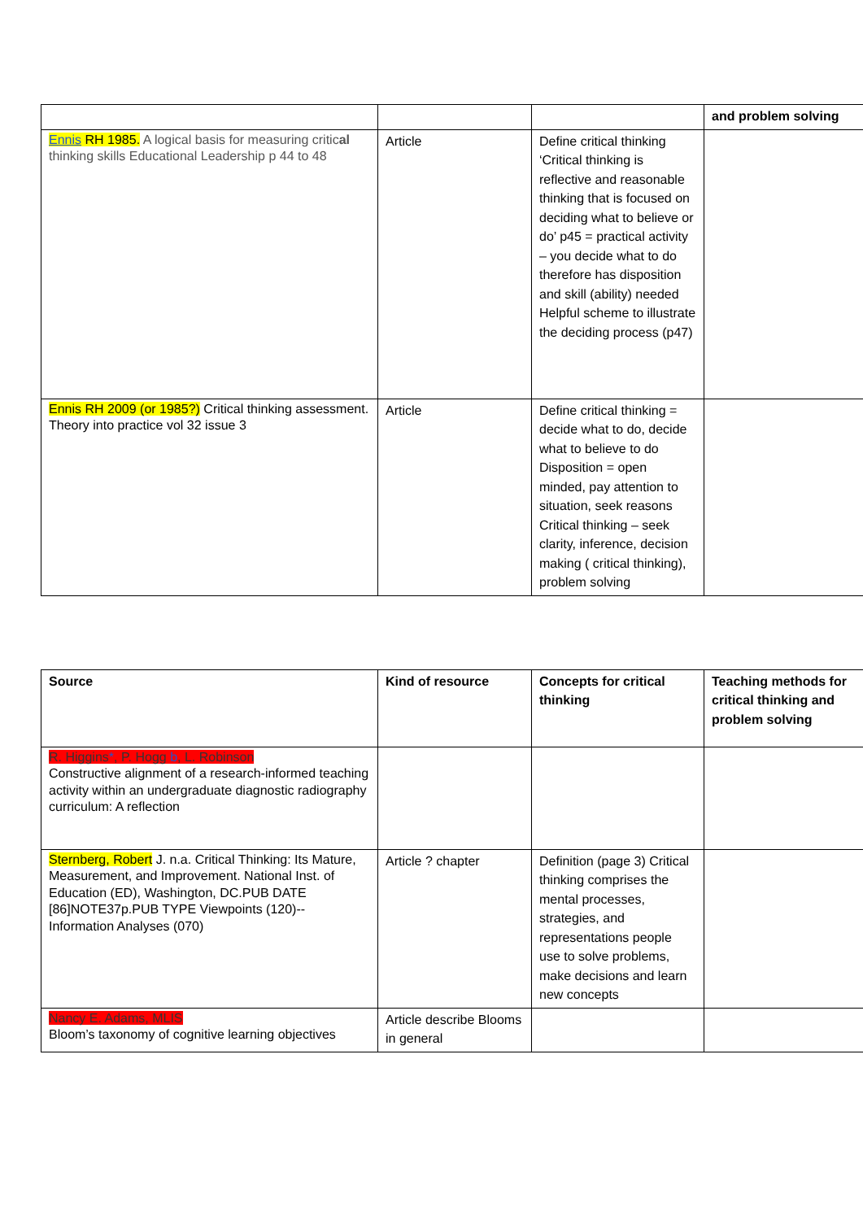| | | | and problem solving |
| Ennis RH 1985. A logical basis for measuring critic al thinking skills Educational Leadership p 44 to 48 | Article | Define critical thinking ‘Critical thinking is reflective and reasonable thinking that is focused on deciding what to believe or do’ p45 = practical activity – you decide what to do therefore has disposition and skill (ability) needed Helpful scheme to illustrate the deciding process (p47) | |
| Ennis RH 2009 (or 1985?) Critical thinking assessment. Theory into practice vol 32 issue 3 | Article | Define critical thinking = decide what to do, decide what to believe to do Disposition = open minded, pay attention to situation, seek reasons Critical thinking – seek clarity, inference, decision making ( critical thinking), problem solving | |
| Source | Kind of resource | Concepts for critical thinking | Teaching methods for critical thinking and problem solving |
| --- | --- | --- | --- |
| R. Higgins * , P. Hogg b , L. Robinson Constructive alignment of a research-informed teaching activity within an undergraduate diagnostic radiography curriculum: A reflection | | | |
| Sternberg, Robert J. n.a. Critical Thinking: Its Mature, Measurement, and Improvement. National Inst. of Education (ED), Washington, DC.PUB DATE [86]NOTE37p.PUB TYPE Viewpoints (120)-- Information Analyses (070) | Article ? chapter | Definition (page 3) Critical thinking comprises the mental processes, strategies, and representations people use to solve problems, make decisions and learn new concepts | |
| Nancy E. Adams, MLIS Bloom’s taxonomy of cognitive learning objectives | Article describe Blooms in general | | |